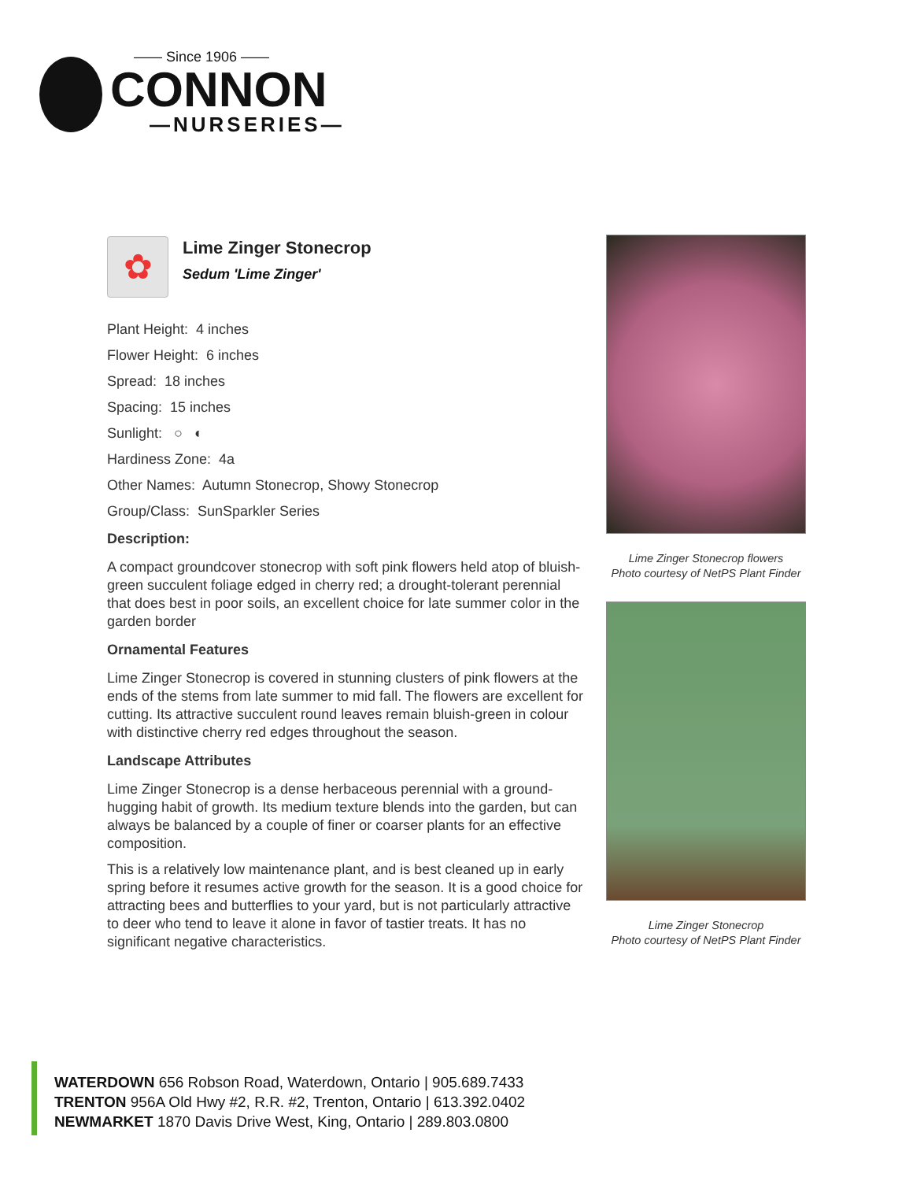—— Since 1906 ——
CONNON
—NURSERIES—
✿
Lime Zinger Stonecrop
Sedum 'Lime Zinger'
Plant Height: 4 inches
Flower Height: 6 inches
Spread: 18 inches
Spacing: 15 inches
Sunlight: ○ ◐
Hardiness Zone: 4a
Other Names: Autumn Stonecrop, Showy Stonecrop
Group/Class: SunSparkler Series
Description:
A compact groundcover stonecrop with soft pink flowers held atop of bluish-green succulent foliage edged in cherry red; a drought-tolerant perennial that does best in poor soils, an excellent choice for late summer color in the garden border
Ornamental Features
Lime Zinger Stonecrop is covered in stunning clusters of pink flowers at the ends of the stems from late summer to mid fall. The flowers are excellent for cutting. Its attractive succulent round leaves remain bluish-green in colour with distinctive cherry red edges throughout the season.
Landscape Attributes
Lime Zinger Stonecrop is a dense herbaceous perennial with a ground-hugging habit of growth. Its medium texture blends into the garden, but can always be balanced by a couple of finer or coarser plants for an effective composition.
This is a relatively low maintenance plant, and is best cleaned up in early spring before it resumes active growth for the season. It is a good choice for attracting bees and butterflies to your yard, but is not particularly attractive to deer who tend to leave it alone in favor of tastier treats. It has no significant negative characteristics.
Lime Zinger Stonecrop flowers
Photo courtesy of NetPS Plant Finder
Lime Zinger Stonecrop
Photo courtesy of NetPS Plant Finder
WATERDOWN 656 Robson Road, Waterdown, Ontario | 905.689.7433
TRENTON 956A Old Hwy #2, R.R. #2, Trenton, Ontario | 613.392.0402
NEWMARKET 1870 Davis Drive West, King, Ontario | 289.803.0800